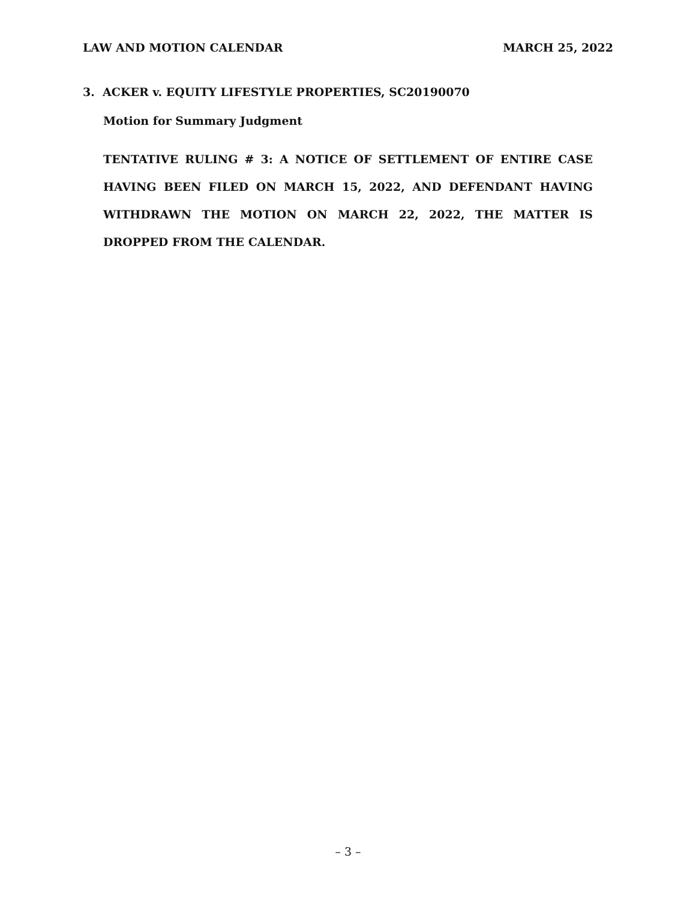LAW AND MOTION CALENDAR MARCH 25, 2022
3. ACKER v. EQUITY LIFESTYLE PROPERTIES, SC20190070
Motion for Summary Judgment
TENTATIVE RULING # 3: A NOTICE OF SETTLEMENT OF ENTIRE CASE HAVING BEEN FILED ON MARCH 15, 2022, AND DEFENDANT HAVING WITHDRAWN THE MOTION ON MARCH 22, 2022, THE MATTER IS DROPPED FROM THE CALENDAR.
– 3 –